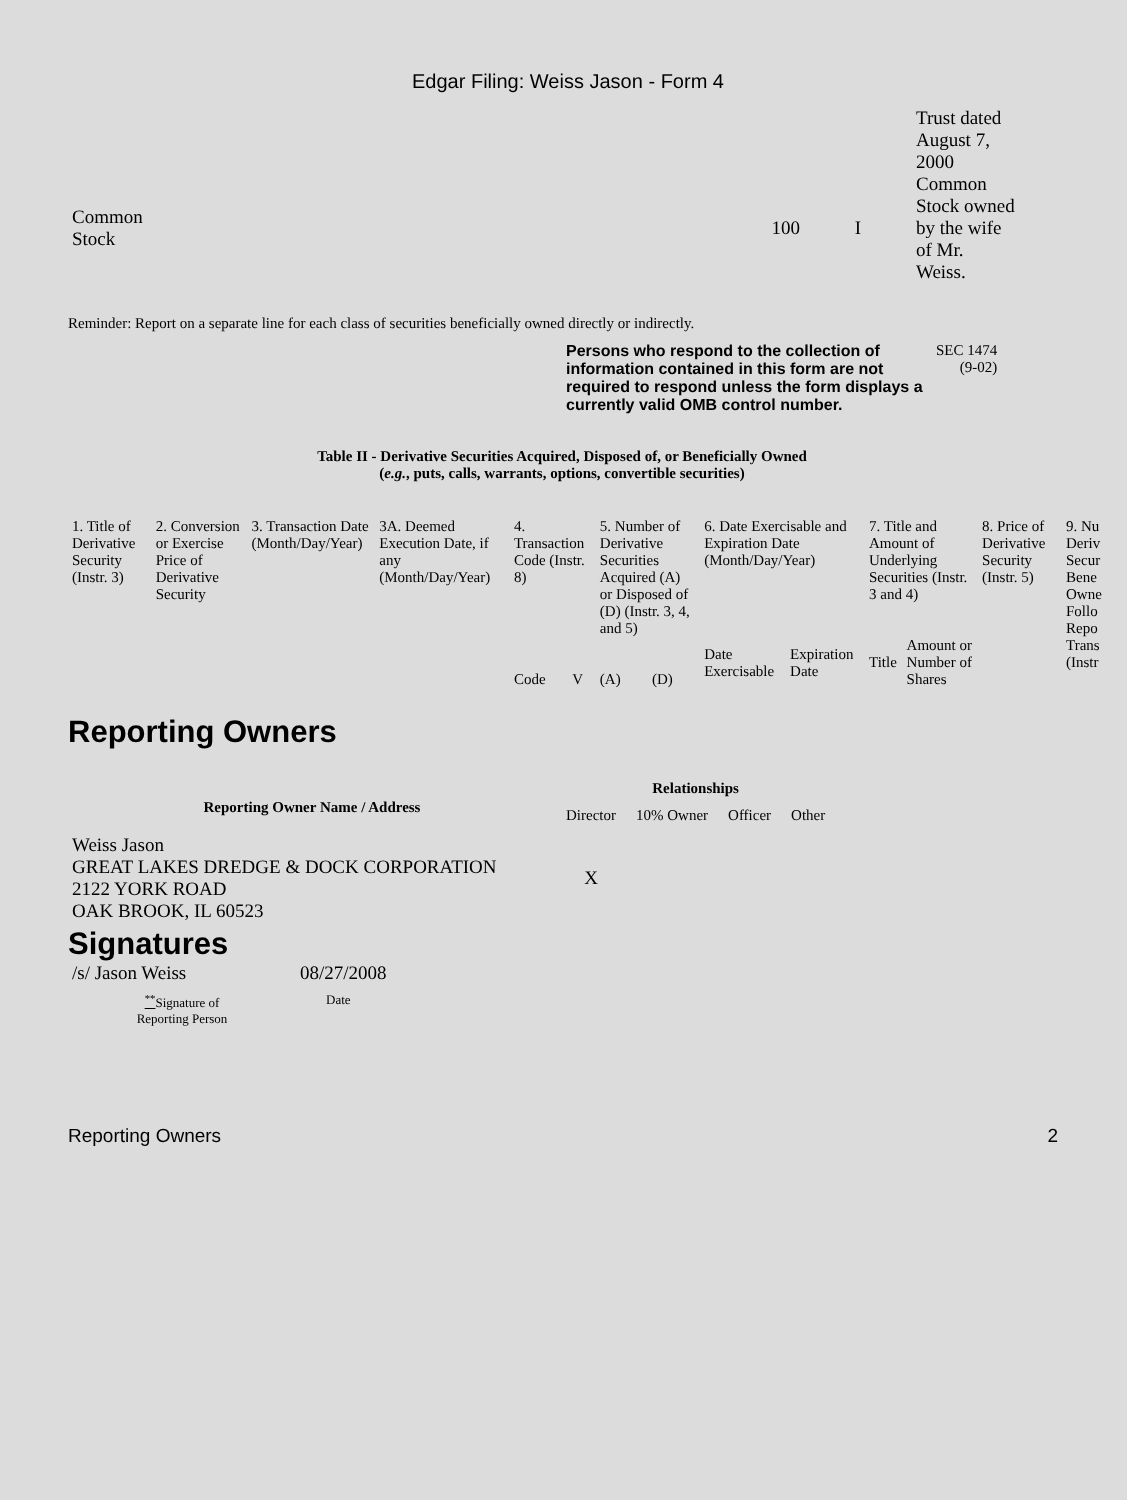Edgar Filing: Weiss Jason - Form 4
| | | | Trust dated August 7, 2000 |
| Common Stock | 100 | I | Common Stock owned by the wife of Mr. Weiss. |
Reminder: Report on a separate line for each class of securities beneficially owned directly or indirectly.
Persons who respond to the collection of information contained in this form are not required to respond unless the form displays a currently valid OMB control number.
SEC 1474
(9-02)
Table II - Derivative Securities Acquired, Disposed of, or Beneficially Owned
(e.g., puts, calls, warrants, options, convertible securities)
| 1. Title of Derivative Security (Instr. 3) | 2. Conversion or Exercise Price of Derivative Security | 3. Transaction Date (Month/Day/Year) | 3A. Deemed Execution Date, if any (Month/Day/Year) | 4. Transaction Code (Instr. 8) | | 5. Number of Derivative Securities Acquired (A) or Disposed of (D) (Instr. 3, 4, and 5) | | 6. Date Exercisable and Expiration Date (Month/Day/Year) | | 7. Title and Amount of Underlying Securities (Instr. 3 and 4) | | 8. Price of Derivative Security (Instr. 5) | 9. Nu Deriv Secur Bene Owne Follo Repo Trans (Instr |
| | | | | Code | V | (A) | (D) | Date Exercisable | Expiration Date | Title | Amount or Number of Shares | | |
Reporting Owners
| Reporting Owner Name / Address | Relationships | | | |
| --- | --- | --- | --- | --- |
| | Director | 10% Owner | Officer | Other |
| Weiss Jason GREAT LAKES DREDGE & DOCK CORPORATION 2122 YORK ROAD OAK BROOK, IL 60523 | X | | | |
Signatures
| /s/ Jason Weiss | 08/27/2008 |
| <sup>**</sup> Signature of Reporting Person | Date |
Reporting Owners 2